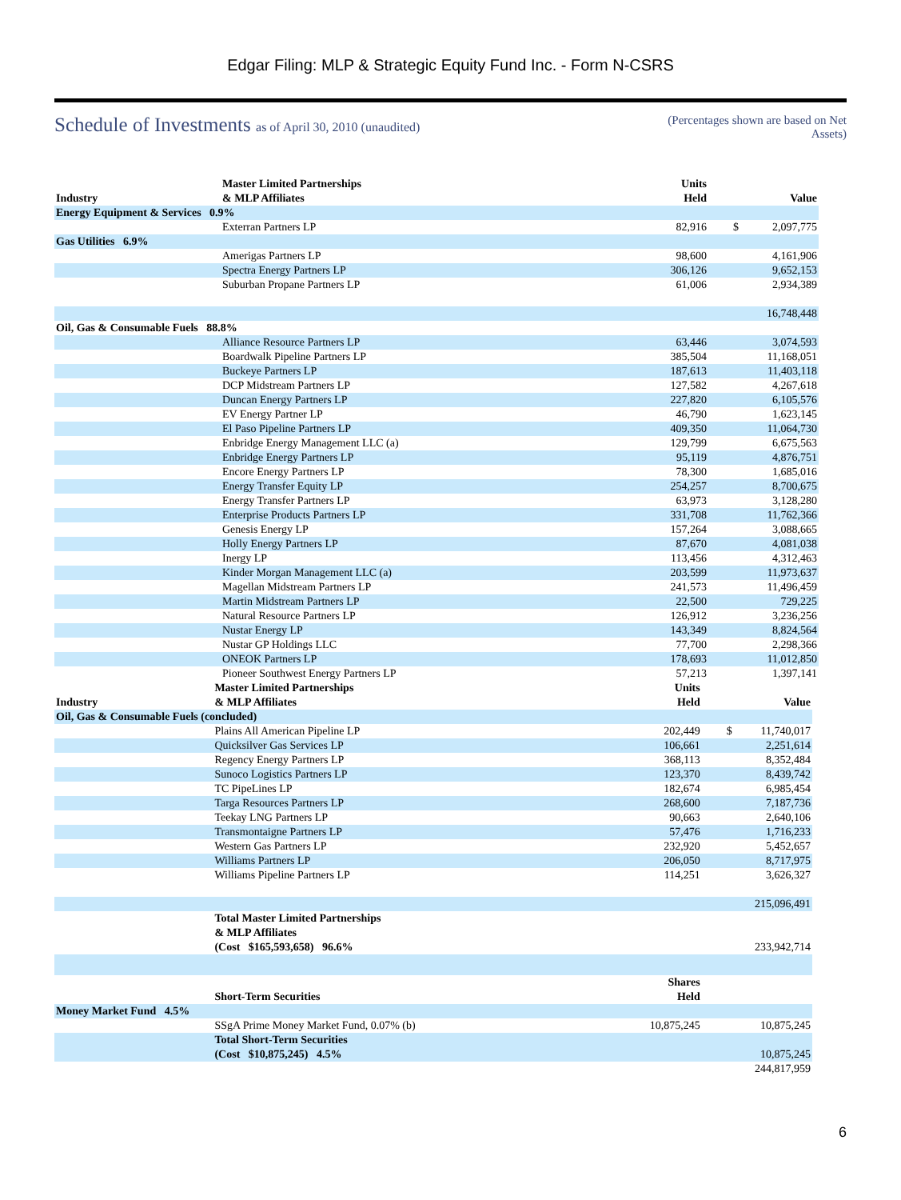Edgar Filing: MLP & Strategic Equity Fund Inc. - Form N-CSRS
Schedule of Investments as of April 30, 2010 (unaudited)
(Percentages shown are based on Net Assets)
| Industry | Master Limited Partnerships & MLP Affiliates | Units Held | | Value |
| --- | --- | --- | --- | --- |
| Energy Equipment & Services 0.9% | | | | |
| | Exterran Partners LP | 82,916 | $ | 2,097,775 |
| Gas Utilities 6.9% | | | | |
| | Amerigas Partners LP | 98,600 | | 4,161,906 |
| | Spectra Energy Partners LP | 306,126 | | 9,652,153 |
| | Suburban Propane Partners LP | 61,006 | | 2,934,389 |
| | | | | 16,748,448 |
| Oil, Gas & Consumable Fuels 88.8% | | | | |
| | Alliance Resource Partners LP | 63,446 | | 3,074,593 |
| | Boardwalk Pipeline Partners LP | 385,504 | | 11,168,051 |
| | Buckeye Partners LP | 187,613 | | 11,403,118 |
| | DCP Midstream Partners LP | 127,582 | | 4,267,618 |
| | Duncan Energy Partners LP | 227,820 | | 6,105,576 |
| | EV Energy Partner LP | 46,790 | | 1,623,145 |
| | El Paso Pipeline Partners LP | 409,350 | | 11,064,730 |
| | Enbridge Energy Management LLC (a) | 129,799 | | 6,675,563 |
| | Enbridge Energy Partners LP | 95,119 | | 4,876,751 |
| | Encore Energy Partners LP | 78,300 | | 1,685,016 |
| | Energy Transfer Equity LP | 254,257 | | 8,700,675 |
| | Energy Transfer Partners LP | 63,973 | | 3,128,280 |
| | Enterprise Products Partners LP | 331,708 | | 11,762,366 |
| | Genesis Energy LP | 157,264 | | 3,088,665 |
| | Holly Energy Partners LP | 87,670 | | 4,081,038 |
| | Inergy LP | 113,456 | | 4,312,463 |
| | Kinder Morgan Management LLC (a) | 203,599 | | 11,973,637 |
| | Magellan Midstream Partners LP | 241,573 | | 11,496,459 |
| | Martin Midstream Partners LP | 22,500 | | 729,225 |
| | Natural Resource Partners LP | 126,912 | | 3,236,256 |
| | Nustar Energy LP | 143,349 | | 8,824,564 |
| | Nustar GP Holdings LLC | 77,700 | | 2,298,366 |
| | ONEOK Partners LP | 178,693 | | 11,012,850 |
| | Pioneer Southwest Energy Partners LP | 57,213 | | 1,397,141 |
| Industry | Master Limited Partnerships & MLP Affiliates | Units Held | | Value |
| --- | --- | --- | --- | --- |
| Oil, Gas & Consumable Fuels (concluded) | | | | |
| | Plains All American Pipeline LP | 202,449 | $ | 11,740,017 |
| | Quicksilver Gas Services LP | 106,661 | | 2,251,614 |
| | Regency Energy Partners LP | 368,113 | | 8,352,484 |
| | Sunoco Logistics Partners LP | 123,370 | | 8,439,742 |
| | TC PipeLines LP | 182,674 | | 6,985,454 |
| | Targa Resources Partners LP | 268,600 | | 7,187,736 |
| | Teekay LNG Partners LP | 90,663 | | 2,640,106 |
| | Transmontaigne Partners LP | 57,476 | | 1,716,233 |
| | Western Gas Partners LP | 232,920 | | 5,452,657 |
| | Williams Partners LP | 206,050 | | 8,717,975 |
| | Williams Pipeline Partners LP | 114,251 | | 3,626,327 |
| | | | | 215,096,491 |
| | Total Master Limited Partnerships & MLP Affiliates (Cost $165,593,658) 96.6% | | | 233,942,714 |
| | Short-Term Securities | Shares Held | | |
| Money Market Fund 4.5% | | | | |
| | SSgA Prime Money Market Fund, 0.07% (b) | 10,875,245 | | 10,875,245 |
| | Total Short-Term Securities (Cost $10,875,245) 4.5% | | | 10,875,245 |
| | | | | 244,817,959 |
6